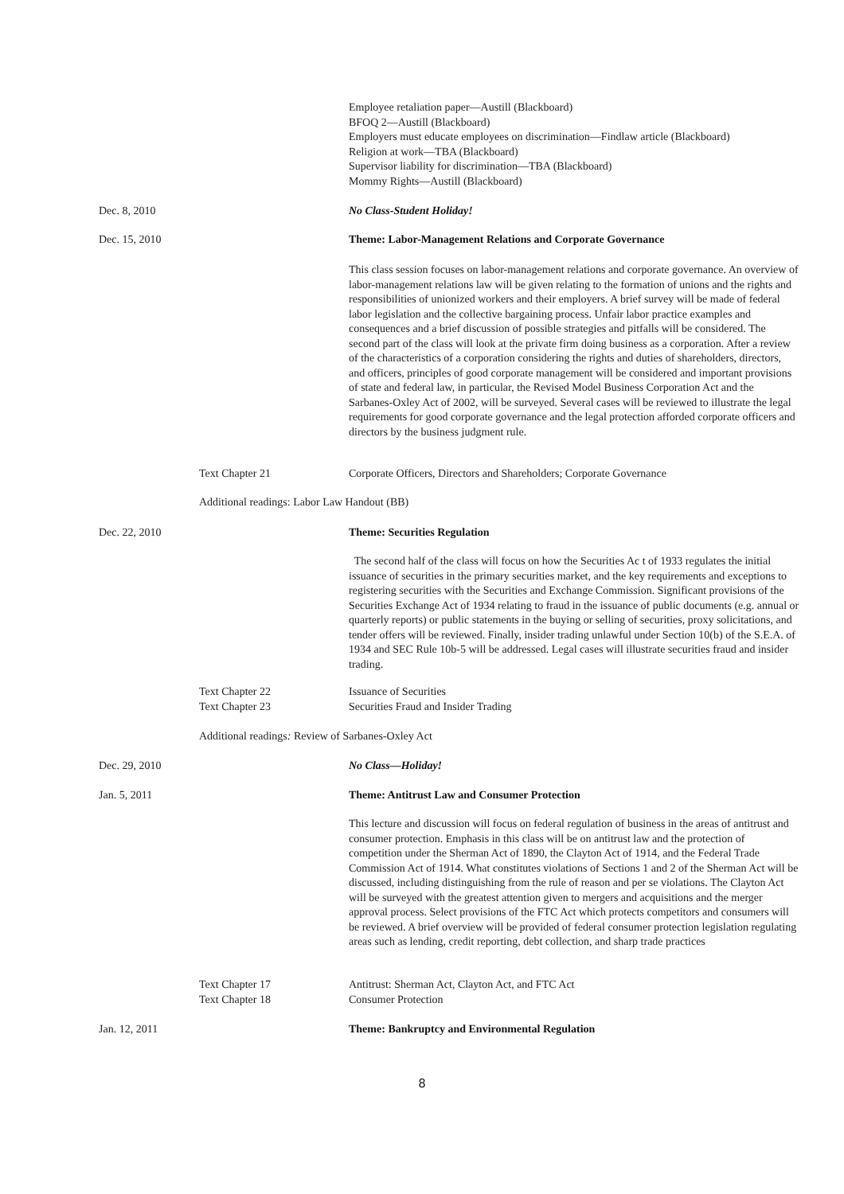Employee retaliation paper—Austill (Blackboard)
BFOQ 2—Austill (Blackboard)
Employers must educate employees on discrimination—Findlaw article (Blackboard)
Religion at work—TBA (Blackboard)
Supervisor liability for discrimination—TBA (Blackboard)
Mommy Rights—Austill (Blackboard)
Dec. 8, 2010 No Class-Student Holiday!
Dec. 15, 2010 Theme: Labor-Management Relations and Corporate Governance
This class session focuses on labor-management relations and corporate governance. An overview of labor-management relations law will be given relating to the formation of unions and the rights and responsibilities of unionized workers and their employers. A brief survey will be made of federal labor legislation and the collective bargaining process. Unfair labor practice examples and consequences and a brief discussion of possible strategies and pitfalls will be considered. The second part of the class will look at the private firm doing business as a corporation. After a review of the characteristics of a corporation considering the rights and duties of shareholders, directors, and officers, principles of good corporate management will be considered and important provisions of state and federal law, in particular, the Revised Model Business Corporation Act and the Sarbanes-Oxley Act of 2002, will be surveyed. Several cases will be reviewed to illustrate the legal requirements for good corporate governance and the legal protection afforded corporate officers and directors by the business judgment rule.
Text Chapter 21 Corporate Officers, Directors and Shareholders; Corporate Governance
Additional readings: Labor Law Handout (BB)
Dec. 22, 2010 Theme: Securities Regulation
The second half of the class will focus on how the Securities Ac t of 1933 regulates the initial issuance of securities in the primary securities market, and the key requirements and exceptions to registering securities with the Securities and Exchange Commission. Significant provisions of the Securities Exchange Act of 1934 relating to fraud in the issuance of public documents (e.g. annual or quarterly reports) or public statements in the buying or selling of securities, proxy solicitations, and tender offers will be reviewed. Finally, insider trading unlawful under Section 10(b) of the S.E.A. of 1934 and SEC Rule 10b-5 will be addressed. Legal cases will illustrate securities fraud and insider trading.
Text Chapter 22
Text Chapter 23
Issuance of Securities
Securities Fraud and Insider Trading
Additional readings: Review of Sarbanes-Oxley Act
Dec. 29, 2010 No Class—Holiday!
Jan. 5, 2011 Theme: Antitrust Law and Consumer Protection
This lecture and discussion will focus on federal regulation of business in the areas of antitrust and consumer protection. Emphasis in this class will be on antitrust law and the protection of competition under the Sherman Act of 1890, the Clayton Act of 1914, and the Federal Trade Commission Act of 1914. What constitutes violations of Sections 1 and 2 of the Sherman Act will be discussed, including distinguishing from the rule of reason and per se violations. The Clayton Act will be surveyed with the greatest attention given to mergers and acquisitions and the merger approval process. Select provisions of the FTC Act which protects competitors and consumers will be reviewed. A brief overview will be provided of federal consumer protection legislation regulating areas such as lending, credit reporting, debt collection, and sharp trade practices
Text Chapter 17
Text Chapter 18
Antitrust: Sherman Act, Clayton Act, and FTC Act
Consumer Protection
Jan. 12, 2011 Theme: Bankruptcy and Environmental Regulation
8